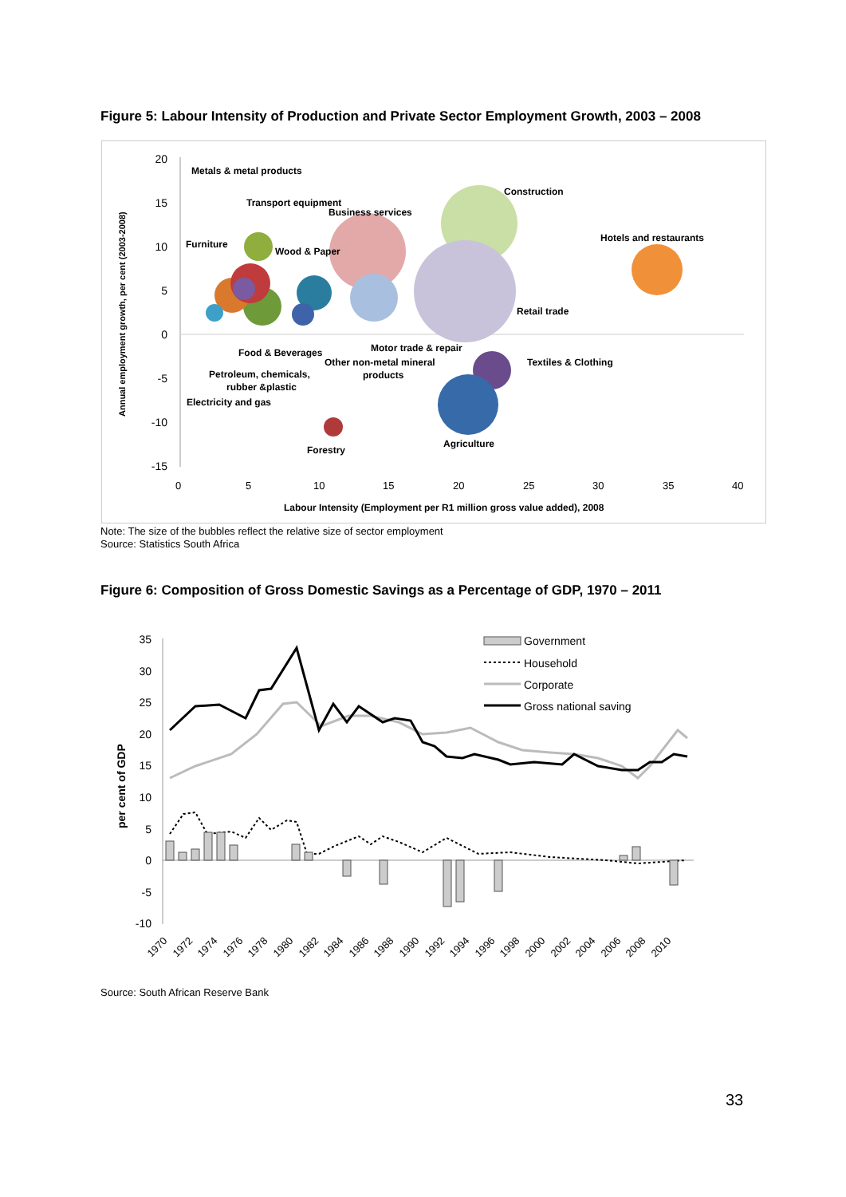Figure 5: Labour Intensity of Production and Private Sector Employment Growth, 2003 – 2008
20
15
10
5
0
-5
-10
-15
0
5
10
15
20
25
30
35
40
Labour Intensity (Employment per R1 million gross value added), 2008
Annual employment growth, per cent (2003-2008)
Metals & metal products
Transport equipment
Business services
Construction
Hotels and restaurants
Furniture
Wood & Paper
Retail trade
Food & Beverages
Motor trade & repair
Other non-metal mineral
products
Textiles & Clothing
Petroleum, chemicals,
rubber &plastic
Electricity and gas
Forestry
Agriculture
Note: The size of the bubbles reflect the relative size of sector employment
Source: Statistics South Africa
Figure 6: Composition of Gross Domestic Savings as a Percentage of GDP, 1970 – 2011
35
30
25
20
15
10
5
0
-5
-10
per cent of GDP
Government
Household
Corporate
Gross national saving
1970
1972
1974
1976
1978
1980
1982
1984
1986
1988
1990
1992
1994
1996
1998
2000
2002
2004
2006
2008
2010
Source: South African Reserve Bank
33